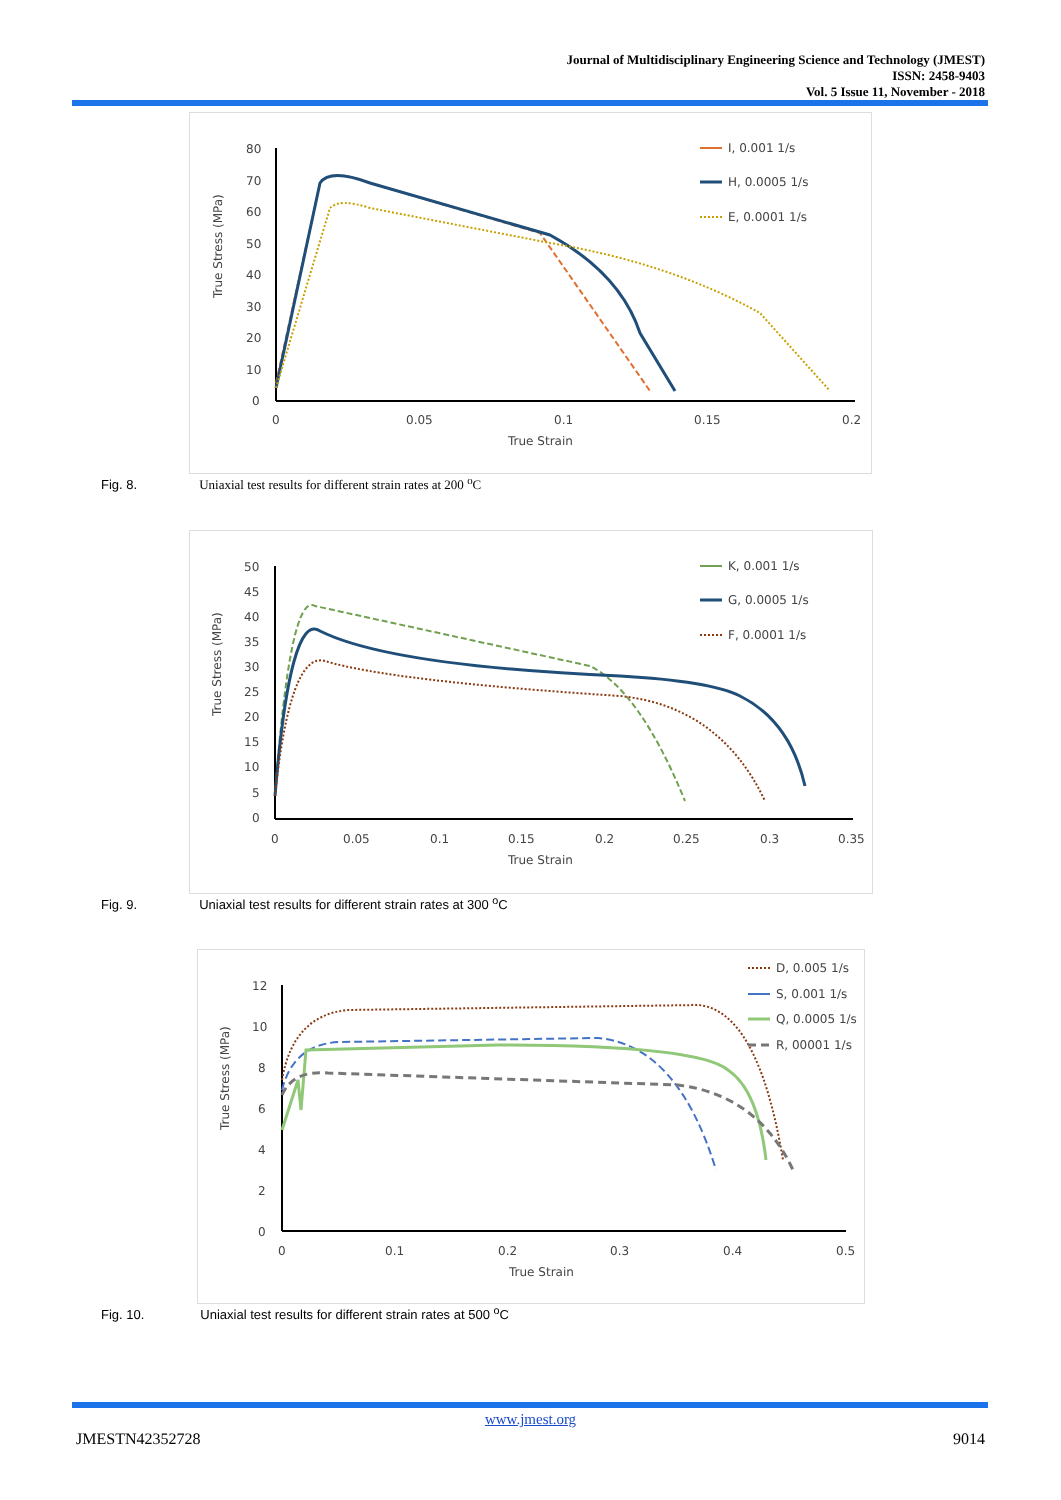Journal of Multidisciplinary Engineering Science and Technology (JMEST)
ISSN: 2458-9403
Vol. 5 Issue 11, November - 2018
80
70
60
50
40
30
20
10
0
0
0.05
0.1
0.15
0.2
True Strain
True Stress (MPa)
I, 0.001 1/s
H, 0.0005 1/s
E, 0.0001 1/s
Fig. 8. Uniaxial test results for different strain rates at 200 <sup>o</sup>C
50
45
40
35
30
25
20
15
10
5
0
0
0.05
0.1
0.15
0.2
0.25
0.3
0.35
True Strain
True Stress (MPa)
K, 0.001 1/s
G, 0.0005 1/s
F, 0.0001 1/s
Fig. 9. Uniaxial test results for different strain rates at 300 <sup>o</sup>C
12
10
8
6
4
2
0
0
0.1
0.2
0.3
0.4
0.5
True Strain
True Stress (MPa)
D, 0.005 1/s
S, 0.001 1/s
Q, 0.0005 1/s
R, 00001 1/s
Fig. 10. Uniaxial test results for different strain rates at 500 <sup>o</sup>C
www.jmest.org
JMESTN42352728 9014